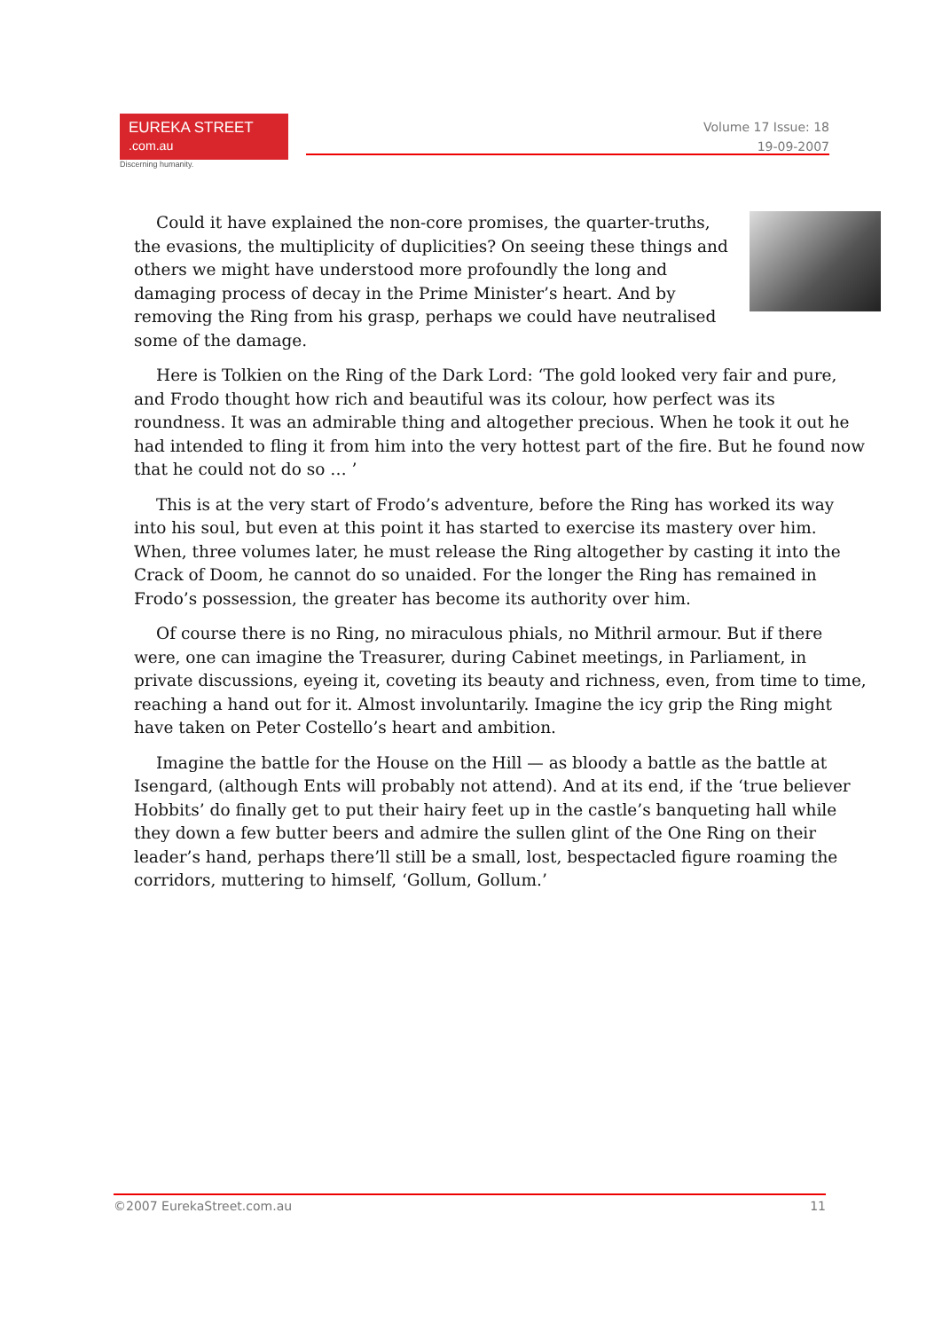EUREKA STREET .com.au
Discerning humanity.
Volume 17 Issue: 18
19-09-2007
Could it have explained the non-core promises, the quarter-truths, the evasions, the multiplicity of duplicities? On seeing these things and others we might have understood more profoundly the long and damaging process of decay in the Prime Minister’s heart. And by removing the Ring from his grasp, perhaps we could have neutralised some of the damage.
Here is Tolkien on the Ring of the Dark Lord: ‘The gold looked very fair and pure, and Frodo thought how rich and beautiful was its colour, how perfect was its roundness. It was an admirable thing and altogether precious. When he took it out he had intended to fling it from him into the very hottest part of the fire. But he found now that he could not do so … ’
This is at the very start of Frodo’s adventure, before the Ring has worked its way into his soul, but even at this point it has started to exercise its mastery over him. When, three volumes later, he must release the Ring altogether by casting it into the Crack of Doom, he cannot do so unaided. For the longer the Ring has remained in Frodo’s possession, the greater has become its authority over him.
Of course there is no Ring, no miraculous phials, no Mithril armour. But if there were, one can imagine the Treasurer, during Cabinet meetings, in Parliament, in private discussions, eyeing it, coveting its beauty and richness, even, from time to time, reaching a hand out for it. Almost involuntarily. Imagine the icy grip the Ring might have taken on Peter Costello’s heart and ambition.
Imagine the battle for the House on the Hill — as bloody a battle as the battle at Isengard, (although Ents will probably not attend). And at its end, if the ‘true believer Hobbits’ do finally get to put their hairy feet up in the castle’s banqueting hall while they down a few butter beers and admire the sullen glint of the One Ring on their leader’s hand, perhaps there’ll still be a small, lost, bespectacled figure roaming the corridors, muttering to himself, ‘Gollum, Gollum.’
©2007 EurekaStreet.com.au 11